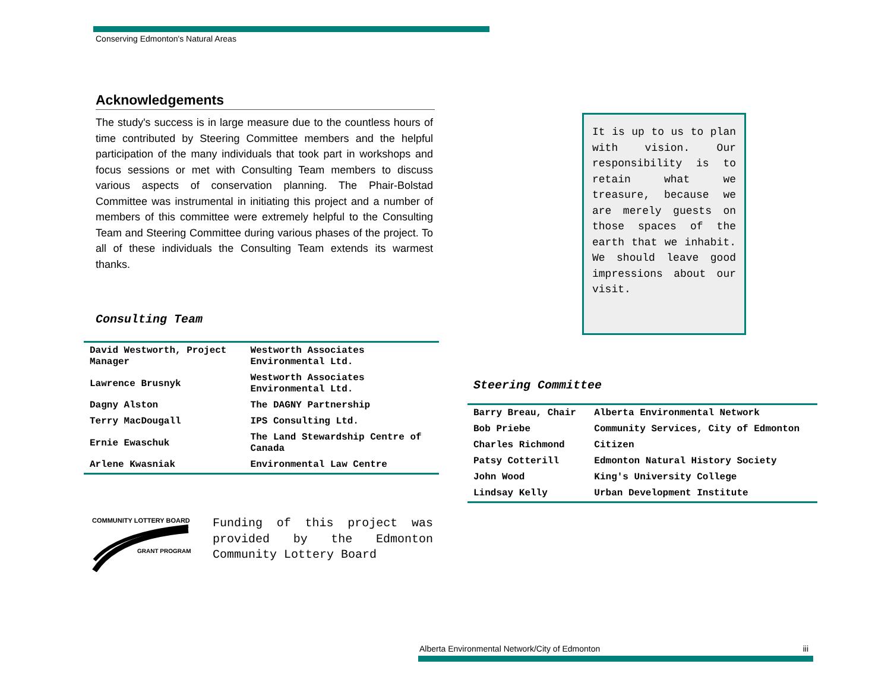Conserving Edmonton's Natural Areas
Acknowledgements
The study's success is in large measure due to the countless hours of time contributed by Steering Committee members and the helpful participation of the many individuals that took part in workshops and focus sessions or met with Consulting Team members to discuss various aspects of conservation planning. The Phair-Bolstad Committee was instrumental in initiating this project and a number of members of this committee were extremely helpful to the Consulting Team and Steering Committee during various phases of the project. To all of these individuals the Consulting Team extends its warmest thanks.
Consulting Team
| David Westworth, Project Manager | Westworth Associates Environmental Ltd. |
| Lawrence Brusnyk | Westworth Associates Environmental Ltd. |
| Dagny Alston | The DAGNY Partnership |
| Terry MacDougall | IPS Consulting Ltd. |
| Ernie Ewaschuk | The Land Stewardship Centre of Canada |
| Arlene Kwasniak | Environmental Law Centre |
It is up to us to plan with vision. Our responsibility is to retain what we treasure, because we are merely guests on those spaces of the earth that we inhabit. We should leave good impressions about our visit.
Steering Committee
| Barry Breau, Chair | Alberta Environmental Network |
| Bob Priebe | Community Services, City of Edmonton |
| Charles Richmond | Citizen |
| Patsy Cotterill | Edmonton Natural History Society |
| John Wood | King's University College |
| Lindsay Kelly | Urban Development Institute |
COMMUNITY LOTTERY BOARD
GRANT PROGRAM
Funding of this project was provided by the Edmonton Community Lottery Board
Alberta Environmental Network/City of Edmonton iii